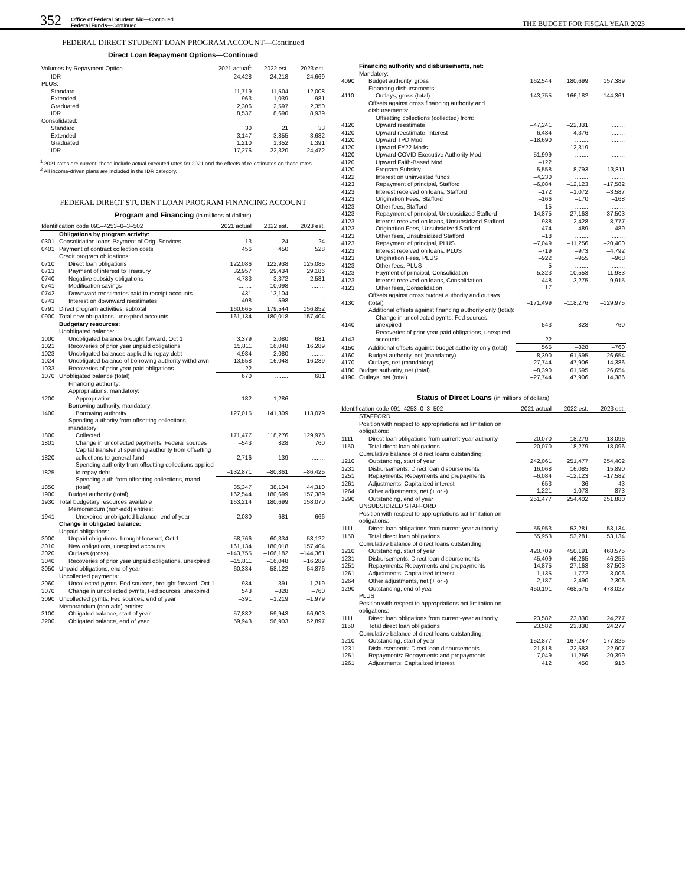352 Office of Federal Student Aid—Continued
Federal Funds—Continued THE BUDGET FOR FISCAL YEAR 2023
FEDERAL DIRECT STUDENT LOAN PROGRAM ACCOUNT—Continued
Direct Loan Repayment Options—Continued
| Volumes by Repayment Option | 2021 actual<sup>1</sup> | 2022 est. | 2023 est. |
| --- | --- | --- | --- |
| IDR | 24,428 | 24,218 | 24,669 |
| PLUS: | | | |
| Standard | 11,719 | 11,504 | 12,008 |
| Extended | 963 | 1,039 | 981 |
| Graduated | 2,306 | 2,597 | 2,350 |
| IDR | 8,537 | 8,690 | 8,939 |
| Consolidated: | | | |
| Standard | 30 | 21 | 33 |
| Extended | 3,147 | 3,855 | 3,682 |
| Graduated | 1,210 | 1,352 | 1,391 |
| IDR | 17,276 | 22,320 | 24,472 |
<sup>1</sup> 2021 rates are current; these include actual executed rates for 2021 and the effects of re-estimates on those rates.
<sup>2</sup> All income-driven plans are included in the IDR category.
FEDERAL DIRECT STUDENT LOAN PROGRAM FINANCING ACCOUNT
Program and Financing (in millions of dollars)
| Identification code 091–4253–0–3–502 | | 2021 actual | 2022 est. | 2023 est. |
| --- | --- | --- | --- | --- |
| | Obligations by program activity: | | | |
| 0301 | Consolidation loans-Payment of Orig. Services | 13 | 24 | 24 |
| 0401 | Payment of contract collection costs | 456 | 450 | 528 |
| | Credit program obligations: | | | |
| 0710 | Direct loan obligations | 122,086 | 122,938 | 125,085 |
| 0713 | Payment of interest to Treasury | 32,957 | 29,434 | 29,186 |
| 0740 | Negative subsidy obligations | 4,783 | 3,372 | 2,581 |
| 0741 | Modification savings | ........ | 10,098 | ........ |
| 0742 | Downward reestimates paid to receipt accounts | 431 | 13,104 | ........ |
| 0743 | Interest on downward reestimates | 408 | 598 | ........ |
| 0791 | Direct program activities, subtotal | 160,665 | 179,544 | 156,852 |
| 0900 | Total new obligations, unexpired accounts | 161,134 | 180,018 | 157,404 |
| | Budgetary resources: | | | |
| | Unobligated balance: | | | |
| 1000 | Unobligated balance brought forward, Oct 1 | 3,379 | 2,080 | 681 |
| 1021 | Recoveries of prior year unpaid obligations | 15,811 | 16,048 | 16,289 |
| 1023 | Unobligated balances applied to repay debt | –4,984 | –2,080 | ........ |
| 1024 | Unobligated balance of borrowing authority withdrawn | –13,558 | –16,048 | –16,289 |
| 1033 | Recoveries of prior year paid obligations | 22 | ........ | ........ |
| 1070 | Unobligated balance (total) | 670 | ........ | 681 |
| | Financing authority: | | | |
| | Appropriations, mandatory: | | | |
| 1200 | Appropriation | 182 | 1,286 | ........ |
| | Borrowing authority, mandatory: | | | |
| 1400 | Borrowing authority | 127,015 | 141,309 | 113,079 |
| | Spending authority from offsetting collections, mandatory: | | | |
| 1800 | Collected | 171,477 | 118,276 | 129,975 |
| 1801 | Change in uncollected payments, Federal sources | –543 | 828 | 760 |
| 1820 | Capital transfer of spending authority from offsetting collections to general fund | –2,716 | –139 | ........ |
| 1825 | Spending authority from offsetting collections applied to repay debt | –132,871 | –80,861 | –86,425 |
| 1850 | Spending auth from offsetting collections, mand (total) | 35,347 | 38,104 | 44,310 |
| 1900 | Budget authority (total) | 162,544 | 180,699 | 157,389 |
| 1930 | Total budgetary resources available | 163,214 | 180,699 | 158,070 |
| | Memorandum (non-add) entries: | | | |
| 1941 | Unexpired unobligated balance, end of year | 2,080 | 681 | 666 |
| | Change in obligated balance: | | | |
| | Unpaid obligations: | | | |
| 3000 | Unpaid obligations, brought forward, Oct 1 | 58,766 | 60,334 | 58,122 |
| 3010 | New obligations, unexpired accounts | 161,134 | 180,018 | 157,404 |
| 3020 | Outlays (gross) | –143,755 | –166,182 | –144,361 |
| 3040 | Recoveries of prior year unpaid obligations, unexpired | –15,811 | –16,048 | –16,289 |
| 3050 | Unpaid obligations, end of year | 60,334 | 58,122 | 54,876 |
| | Uncollected payments: | | | |
| 3060 | Uncollected pymts, Fed sources, brought forward, Oct 1 | –934 | –391 | –1,219 |
| 3070 | Change in uncollected pymts, Fed sources, unexpired | 543 | –828 | –760 |
| 3090 | Uncollected pymts, Fed sources, end of year | –391 | –1,219 | –1,979 |
| | Memorandum (non-add) entries: | | | |
| 3100 | Obligated balance, start of year | 57,832 | 59,943 | 56,903 |
| 3200 | Obligated balance, end of year | 59,943 | 56,903 | 52,897 |
| | Financing authority and disbursements, net: | | | |
| | Mandatory: | | | |
| 4090 | Budget authority, gross | 162,544 | 180,699 | 157,389 |
| | Financing disbursements: | | | |
| 4110 | Outlays, gross (total) | 143,755 | 166,182 | 144,361 |
| | Offsets against gross financing authority and disbursements: | | | |
| | Offsetting collections (collected) from: | | | |
| 4120 | Upward reestimate | –47,241 | –22,331 | ........ |
| 4120 | Upward reestimate, interest | –6,434 | –4,376 | ........ |
| 4120 | Upward TPD Mod | –18,690 | ........ | ........ |
| 4120 | Upward FY22 Mods | ........ | –12,319 | ........ |
| 4120 | Upward COVID Executive Authority Mod | –51,999 | ........ | ........ |
| 4120 | Upward Faith-Based Mod | –122 | ........ | ........ |
| 4120 | Program Subsidy | –5,558 | –8,793 | –13,811 |
| 4122 | Interest on uninvested funds | –4,230 | ........ | ........ |
| 4123 | Repayment of principal, Stafford | –6,084 | –12,123 | –17,582 |
| 4123 | Interest received on loans, Stafford | –172 | –1,072 | –3,587 |
| 4123 | Origination Fees, Stafford | –166 | –170 | –168 |
| 4123 | Other fees, Stafford | –15 | ........ | ........ |
| 4123 | Repayment of principal, Unsubsidized Stafford | –14,875 | –27,163 | –37,503 |
| 4123 | Interest received on loans, Unsubsidized Stafford | –938 | –2,428 | –8,777 |
| 4123 | Origination Fees, Unsubsidized Stafford | –474 | –489 | –489 |
| 4123 | Other fees, Unsubsidized Stafford | –18 | ........ | ........ |
| 4123 | Repayment of principal, PLUS | –7,049 | –11,256 | –20,400 |
| 4123 | Interest received on loans, PLUS | –719 | –973 | –4,792 |
| 4123 | Origination Fees, PLUS | –922 | –955 | –968 |
| 4123 | Other fees, PLUS | –5 | ........ | ........ |
| 4123 | Payment of principal, Consolidation | –5,323 | –10,553 | –11,983 |
| 4123 | Interest received on loans, Consolidation | –448 | –3,275 | –9,915 |
| 4123 | Other fees, Consolidation | –17 | ........ | ........ |
| 4130 | Offsets against gross budget authority and outlays (total) | –171,499 | –118,276 | –129,975 |
| | Additional offsets against financing authority only (total): | | | |
| 4140 | Change in uncollected pymts, Fed sources, unexpired | 543 | –828 | –760 |
| 4143 | Recoveries of prior year paid obligations, unexpired accounts | 22 | ........ | ........ |
| 4150 | Additional offsets against budget authority only (total) | 565 | –828 | –760 |
| 4160 | Budget authority, net (mandatory) | –8,390 | 61,595 | 26,654 |
| 4170 | Outlays, net (mandatory) | –27,744 | 47,906 | 14,386 |
| 4180 | Budget authority, net (total) | –8,390 | 61,595 | 26,654 |
| 4190 | Outlays, net (total) | –27,744 | 47,906 | 14,386 |
Status of Direct Loans (in millions of dollars)
| Identification code 091–4253–0–3–502 | | 2021 actual | 2022 est. | 2023 est. |
| --- | --- | --- | --- | --- |
| | STAFFORD | | | |
| | Position with respect to appropriations act limitation on obligations: | | | |
| 1111 | Direct loan obligations from current-year authority | 20,070 | 18,279 | 18,096 |
| 1150 | Total direct loan obligations | 20,070 | 18,279 | 18,096 |
| | Cumulative balance of direct loans outstanding: | | | |
| 1210 | Outstanding, start of year | 242,061 | 251,477 | 254,402 |
| 1231 | Disbursements: Direct loan disbursements | 16,068 | 16,085 | 15,890 |
| 1251 | Repayments: Repayments and prepayments | –6,084 | –12,123 | –17,582 |
| 1261 | Adjustments: Capitalized interest | 653 | 36 | 43 |
| 1264 | Other adjustments, net (+ or -) | –1,221 | –1,073 | –873 |
| 1290 | Outstanding, end of year | 251,477 | 254,402 | 251,880 |
| | UNSUBSIDIZED STAFFORD | | | |
| | Position with respect to appropriations act limitation on obligations: | | | |
| 1111 | Direct loan obligations from current-year authority | 55,953 | 53,281 | 53,134 |
| 1150 | Total direct loan obligations | 55,953 | 53,281 | 53,134 |
| | Cumulative balance of direct loans outstanding: | | | |
| 1210 | Outstanding, start of year | 420,709 | 450,191 | 468,575 |
| 1231 | Disbursements: Direct loan disbursements | 45,409 | 46,265 | 46,255 |
| 1251 | Repayments: Repayments and prepayments | –14,875 | –27,163 | –37,503 |
| 1261 | Adjustments: Capitalized interest | 1,135 | 1,772 | 3,006 |
| 1264 | Other adjustments, net (+ or -) | –2,187 | –2,490 | –2,306 |
| 1290 | Outstanding, end of year | 450,191 | 468,575 | 478,027 |
| | PLUS | | | |
| | Position with respect to appropriations act limitation on obligations: | | | |
| 1111 | Direct loan obligations from current-year authority | 23,582 | 23,830 | 24,277 |
| 1150 | Total direct loan obligations | 23,582 | 23,830 | 24,277 |
| | Cumulative balance of direct loans outstanding: | | | |
| 1210 | Outstanding, start of year | 152,877 | 167,247 | 177,825 |
| 1231 | Disbursements: Direct loan disbursements | 21,818 | 22,583 | 22,907 |
| 1251 | Repayments: Repayments and prepayments | –7,049 | –11,256 | –20,399 |
| 1261 | Adjustments: Capitalized interest | 412 | 450 | 916 |